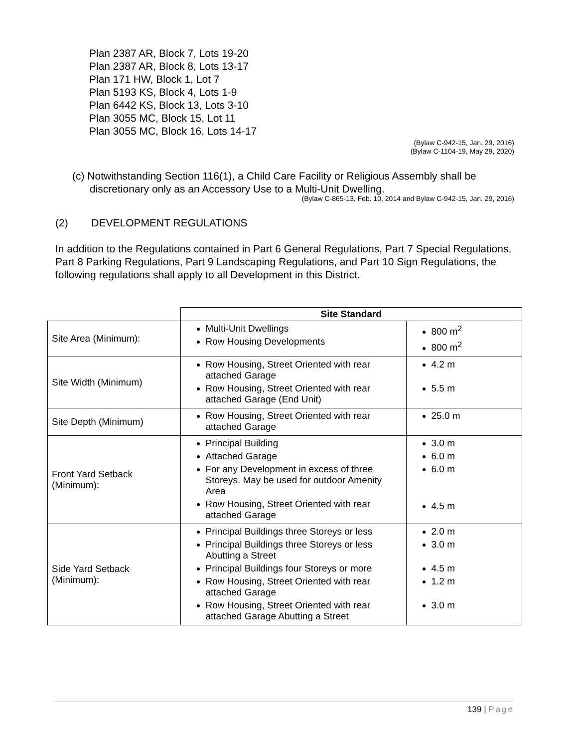Plan 2387 AR, Block 7, Lots 19-20
Plan 2387 AR, Block 8, Lots 13-17
Plan 171 HW, Block 1, Lot 7
Plan 5193 KS, Block 4, Lots 1-9
Plan 6442 KS, Block 13, Lots 3-10
Plan 3055 MC, Block 15, Lot 11
Plan 3055 MC, Block 16, Lots 14-17
(Bylaw C-942-15, Jan. 29, 2016)
(Bylaw C-1104-19, May 29, 2020)
(c) Notwithstanding Section 116(1), a Child Care Facility or Religious Assembly shall be
discretionary only as an Accessory Use to a Multi-Unit Dwelling.
(Bylaw C-865-13, Feb. 10, 2014 and Bylaw C-942-15, Jan. 29, 2016)
(2) DEVELOPMENT REGULATIONS
In addition to the Regulations contained in Part 6 General Regulations, Part 7 Special Regulations, Part 8 Parking Regulations, Part 9 Landscaping Regulations, and Part 10 Sign Regulations, the following regulations shall apply to all Development in this District.
| | Site Standard | |
| --- | --- | --- |
| Site Area (Minimum): | Multi-Unit Dwellings Row Housing Developments | 800 m<sup>2</sup> 800 m<sup>2</sup> |
| Site Width (Minimum) | Row Housing, Street Oriented with rear attached Garage Row Housing, Street Oriented with rear attached Garage (End Unit) | 4.2 m 5.5 m |
| Site Depth (Minimum) | Row Housing, Street Oriented with rear attached Garage | 25.0 m |
| Front Yard Setback (Minimum): | Principal Building Attached Garage For any Development in excess of three Storeys. May be used for outdoor Amenity Area Row Housing, Street Oriented with rear attached Garage | 3.0 m 6.0 m 6.0 m 4.5 m |
| Side Yard Setback (Minimum): | Principal Buildings three Storeys or less Principal Buildings three Storeys or less Abutting a Street Principal Buildings four Storeys or more Row Housing, Street Oriented with rear attached Garage Row Housing, Street Oriented with rear attached Garage Abutting a Street | 2.0 m 3.0 m 4.5 m 1.2 m 3.0 m |
139 | Page